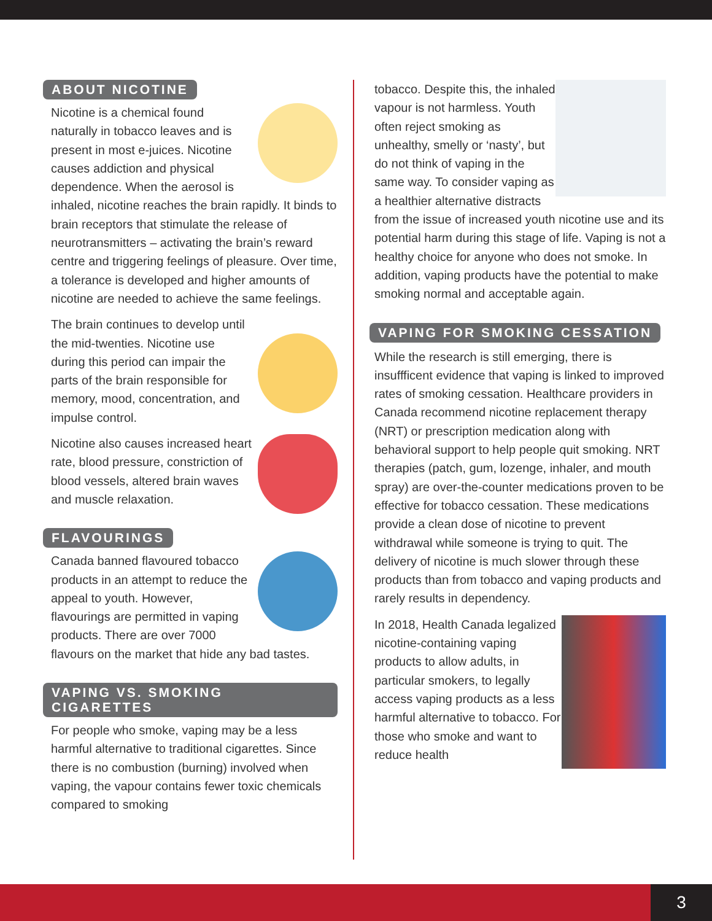ABOUT NICOTINE
Nicotine is a chemical found naturally in tobacco leaves and is present in most e-juices. Nicotine causes addiction and physical dependence. When the aerosol is inhaled, nicotine reaches the brain rapidly. It binds to brain receptors that stimulate the release of neurotransmitters – activating the brain’s reward centre and triggering feelings of pleasure. Over time, a tolerance is developed and higher amounts of nicotine are needed to achieve the same feelings.
The brain continues to develop until the mid-twenties. Nicotine use during this period can impair the parts of the brain responsible for memory, mood, concentration, and impulse control.
Nicotine also causes increased heart rate, blood pressure, constriction of blood vessels, altered brain waves and muscle relaxation.
FLAVOURINGS
Canada banned flavoured tobacco products in an attempt to reduce the appeal to youth. However, flavourings are permitted in vaping products. There are over 7000 flavours on the market that hide any bad tastes.
VAPING VS. SMOKING CIGARETTES
For people who smoke, vaping may be a less harmful alternative to traditional cigarettes. Since there is no combustion (burning) involved when vaping, the vapour contains fewer toxic chemicals compared to smoking
tobacco. Despite this, the inhaled vapour is not harmless. Youth often reject smoking as unhealthy, smelly or ‘nasty’, but do not think of vaping in the same way. To consider vaping as a healthier alternative distracts from the issue of increased youth nicotine use and its potential harm during this stage of life. Vaping is not a healthy choice for anyone who does not smoke. In addition, vaping products have the potential to make smoking normal and acceptable again.
VAPING FOR SMOKING CESSATION
While the research is still emerging, there is insuffficent evidence that vaping is linked to improved rates of smoking cessation. Healthcare providers in Canada recommend nicotine replacement therapy (NRT) or prescription medication along with behavioral support to help people quit smoking. NRT therapies (patch, gum, lozenge, inhaler, and mouth spray) are over-the-counter medications proven to be effective for tobacco cessation. These medications provide a clean dose of nicotine to prevent withdrawal while someone is trying to quit. The delivery of nicotine is much slower through these products than from tobacco and vaping products and rarely results in dependency.
In 2018, Health Canada legalized nicotine-containing vaping products to allow adults, in particular smokers, to legally access vaping products as a less harmful alternative to tobacco. For those who smoke and want to reduce health
3